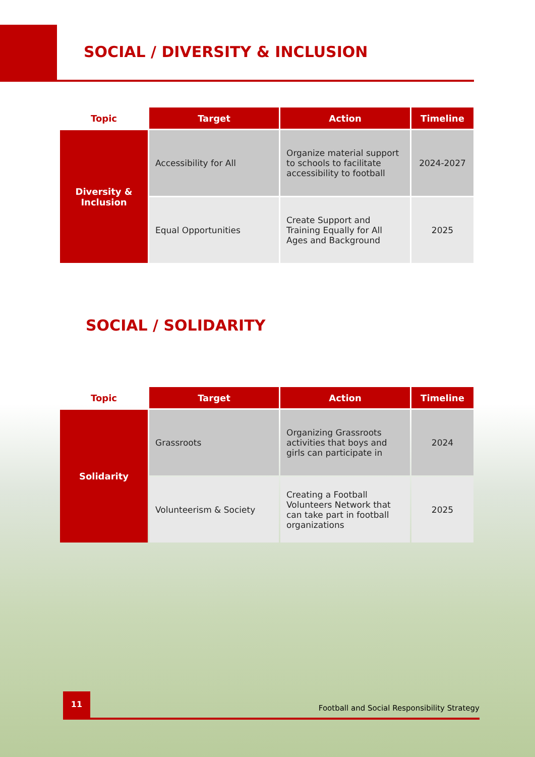SOCIAL / DIVERSITY & INCLUSION
| Topic | Target | Action | Timeline |
| --- | --- | --- | --- |
| Diversity & Inclusion | Accessibility for All | Organize material support to schools to facilitate accessibility to football | 2024-2027 |
| | Equal Opportunities | Create Support and Training Equally for All Ages and Background | 2025 |
SOCIAL / SOLIDARITY
| Topic | Target | Action | Timeline |
| --- | --- | --- | --- |
| Solidarity | Grassroots | Organizing Grassroots activities that boys and girls can participate in | 2024 |
| | Volunteerism & Society | Creating a Football Volunteers Network that can take part in football organizations | 2025 |
11
Football and Social Responsibility Strategy